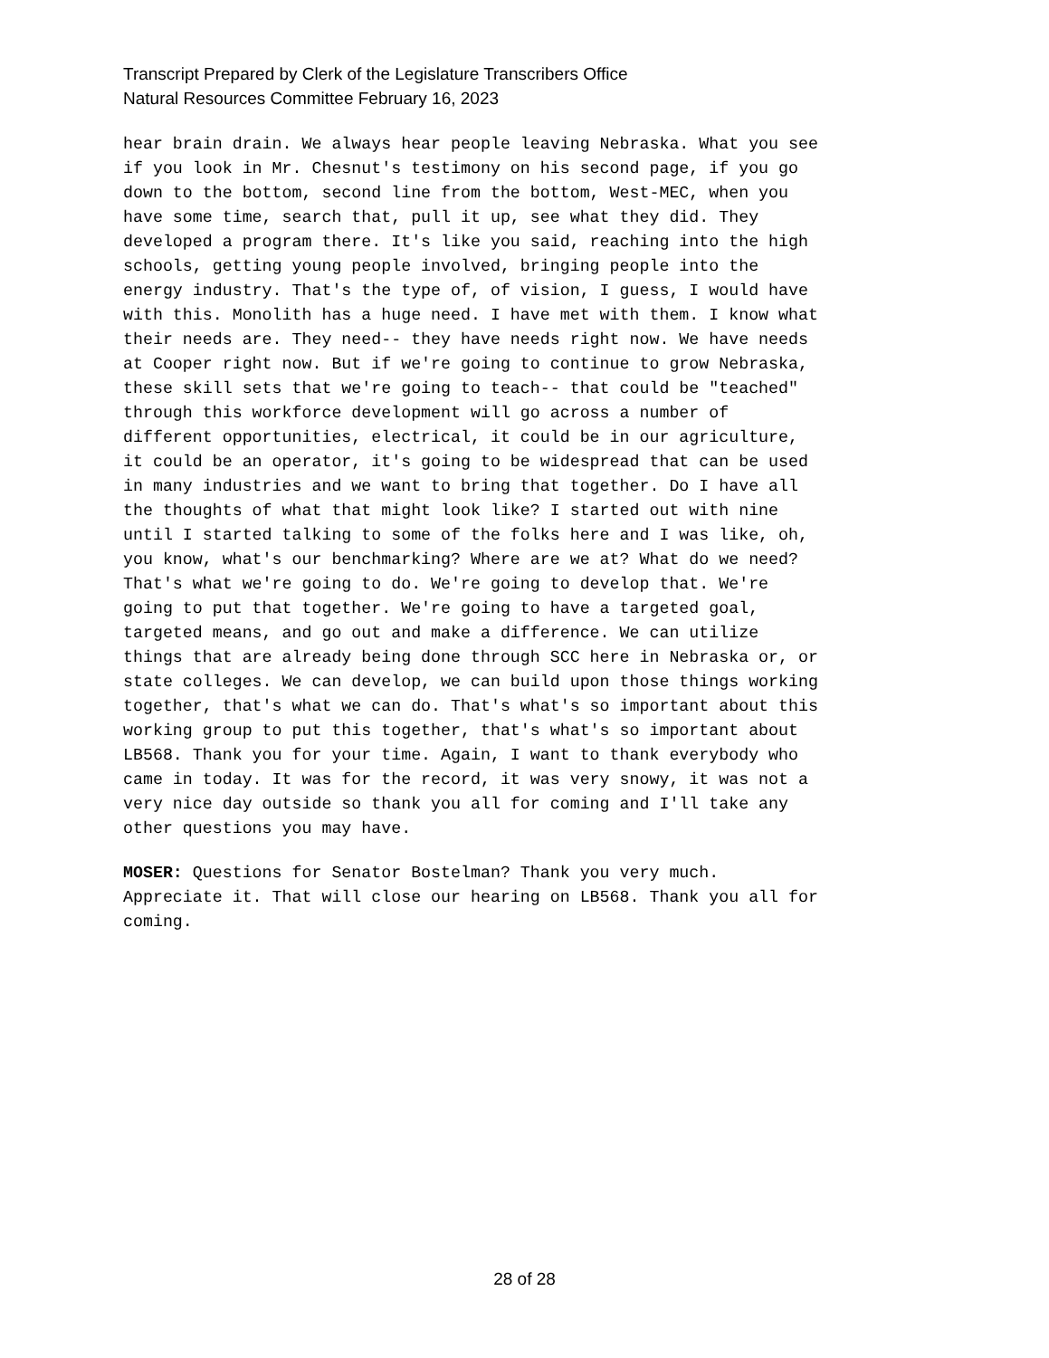Transcript Prepared by Clerk of the Legislature Transcribers Office
Natural Resources Committee February 16, 2023
hear brain drain. We always hear people leaving Nebraska. What you see if you look in Mr. Chesnut's testimony on his second page, if you go down to the bottom, second line from the bottom, West-MEC, when you have some time, search that, pull it up, see what they did. They developed a program there. It's like you said, reaching into the high schools, getting young people involved, bringing people into the energy industry. That's the type of, of vision, I guess, I would have with this. Monolith has a huge need. I have met with them. I know what their needs are. They need-- they have needs right now. We have needs at Cooper right now. But if we're going to continue to grow Nebraska, these skill sets that we're going to teach-- that could be "teached" through this workforce development will go across a number of different opportunities, electrical, it could be in our agriculture, it could be an operator, it's going to be widespread that can be used in many industries and we want to bring that together. Do I have all the thoughts of what that might look like? I started out with nine until I started talking to some of the folks here and I was like, oh, you know, what's our benchmarking? Where are we at? What do we need? That's what we're going to do. We're going to develop that. We're going to put that together. We're going to have a targeted goal, targeted means, and go out and make a difference. We can utilize things that are already being done through SCC here in Nebraska or, or state colleges. We can develop, we can build upon those things working together, that's what we can do. That's what's so important about this working group to put this together, that's what's so important about LB568. Thank you for your time. Again, I want to thank everybody who came in today. It was for the record, it was very snowy, it was not a very nice day outside so thank you all for coming and I'll take any other questions you may have.
MOSER: Questions for Senator Bostelman? Thank you very much. Appreciate it. That will close our hearing on LB568. Thank you all for coming.
28 of 28